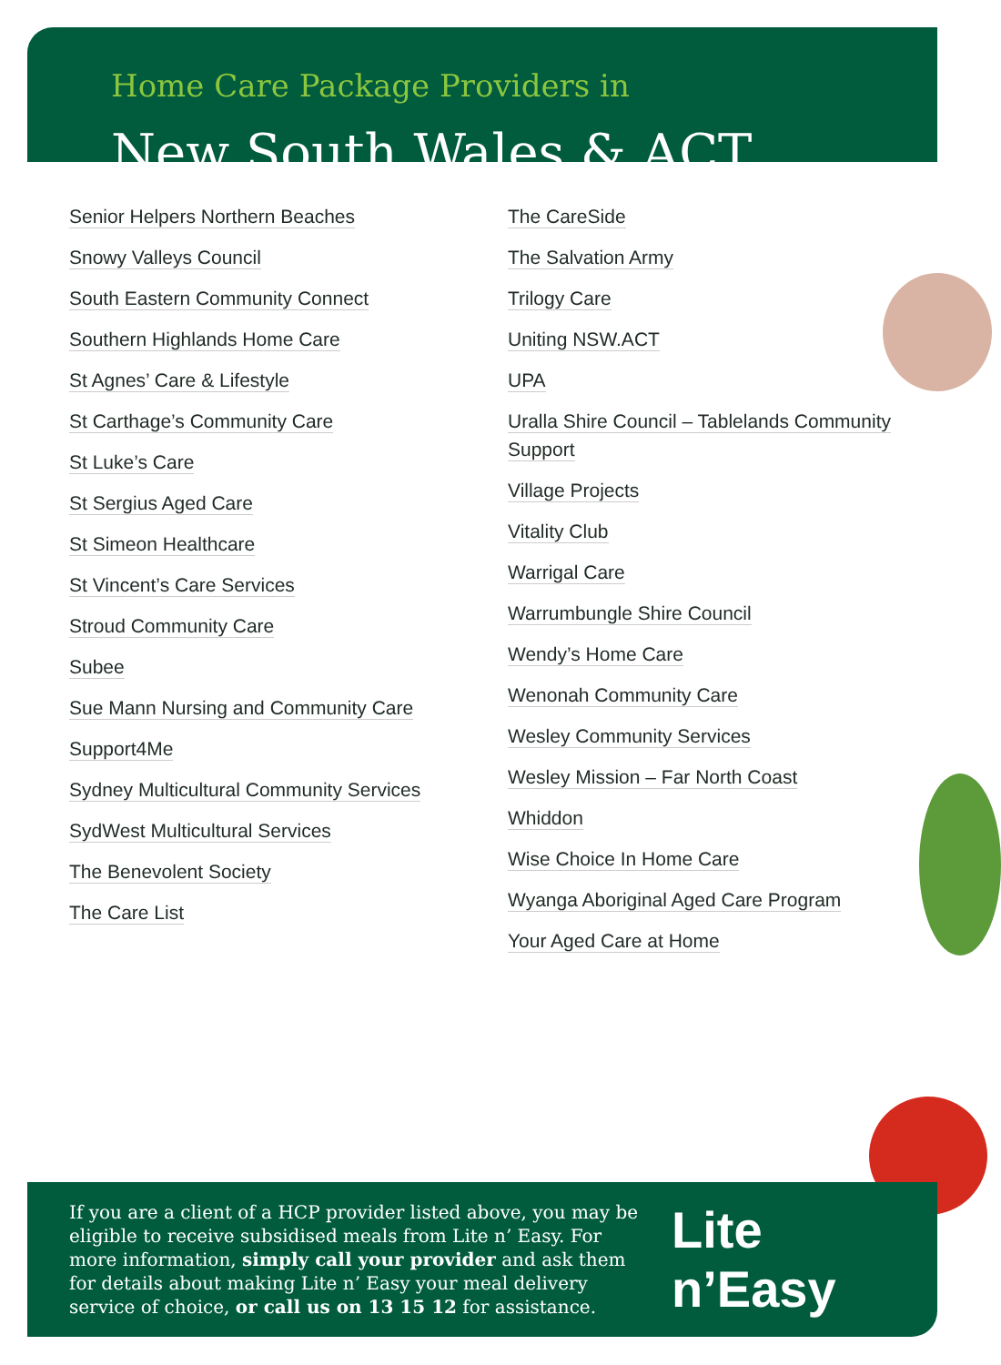Home Care Package Providers in
New South Wales & ACT
Senior Helpers Northern Beaches
Snowy Valleys Council
South Eastern Community Connect
Southern Highlands Home Care
St Agnes’ Care & Lifestyle
St Carthage’s Community Care
St Luke’s Care
St Sergius Aged Care
St Simeon Healthcare
St Vincent’s Care Services
Stroud Community Care
Subee
Sue Mann Nursing and Community Care
Support4Me
Sydney Multicultural Community Services
SydWest Multicultural Services
The Benevolent Society
The Care List
The CareSide
The Salvation Army
Trilogy Care
Uniting NSW.ACT
UPA
Uralla Shire Council – Tablelands Community Support
Village Projects
Vitality Club
Warrigal Care
Warrumbungle Shire Council
Wendy’s Home Care
Wenonah Community Care
Wesley Community Services
Wesley Mission – Far North Coast
Whiddon
Wise Choice In Home Care
Wyanga Aboriginal Aged Care Program
Your Aged Care at Home
If you are a client of a HCP provider listed above, you may be eligible to receive subsidised meals from Lite n’ Easy. For more information, simply call your provider and ask them for details about making Lite n’ Easy your meal delivery service of choice, or call us on 13 15 12 for assistance.
Lite n’Easy